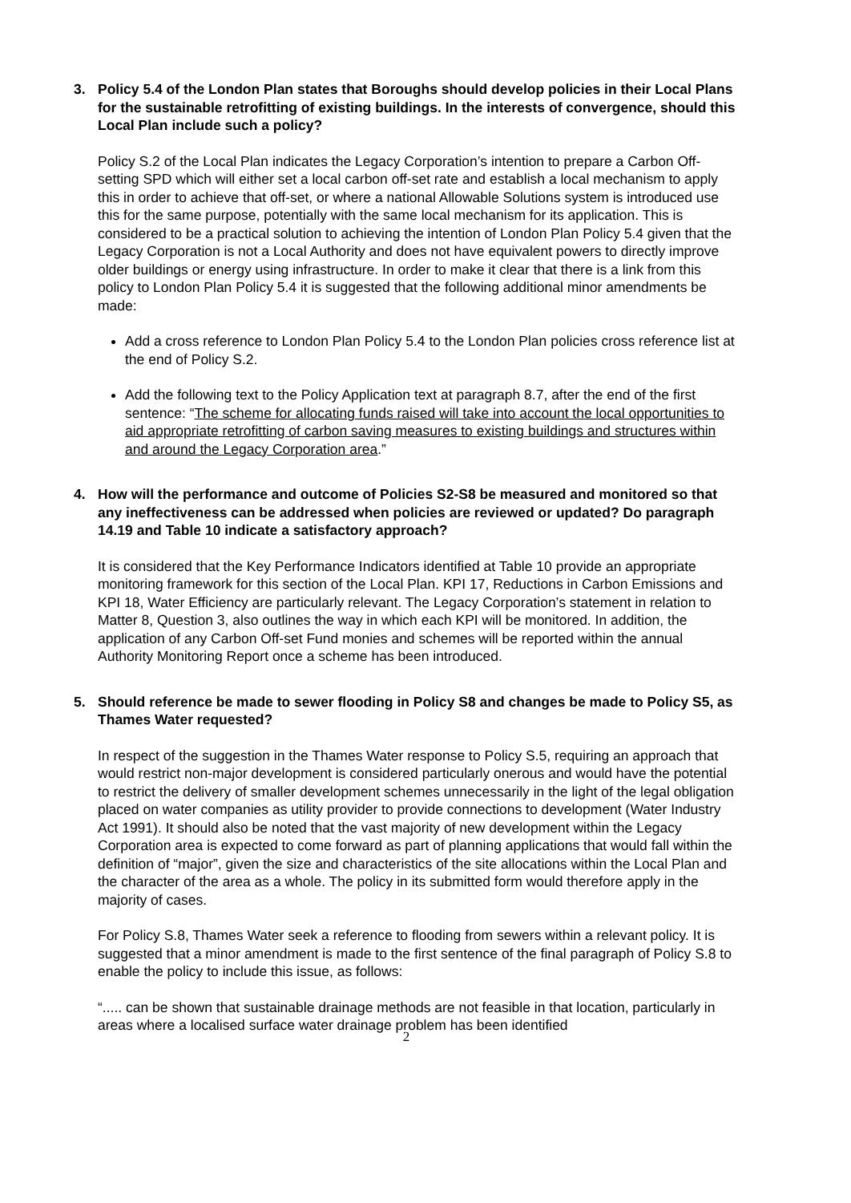3. Policy 5.4 of the London Plan states that Boroughs should develop policies in their Local Plans for the sustainable retrofitting of existing buildings. In the interests of convergence, should this Local Plan include such a policy?
Policy S.2 of the Local Plan indicates the Legacy Corporation’s intention to prepare a Carbon Off-setting SPD which will either set a local carbon off-set rate and establish a local mechanism to apply this in order to achieve that off-set, or where a national Allowable Solutions system is introduced use this for the same purpose, potentially with the same local mechanism for its application. This is considered to be a practical solution to achieving the intention of London Plan Policy 5.4 given that the Legacy Corporation is not a Local Authority and does not have equivalent powers to directly improve older buildings or energy using infrastructure. In order to make it clear that there is a link from this policy to London Plan Policy 5.4 it is suggested that the following additional minor amendments be made:
Add a cross reference to London Plan Policy 5.4 to the London Plan policies cross reference list at the end of Policy S.2.
Add the following text to the Policy Application text at paragraph 8.7, after the end of the first sentence: “The scheme for allocating funds raised will take into account the local opportunities to aid appropriate retrofitting of carbon saving measures to existing buildings and structures within and around the Legacy Corporation area.”
4. How will the performance and outcome of Policies S2-S8 be measured and monitored so that any ineffectiveness can be addressed when policies are reviewed or updated? Do paragraph 14.19 and Table 10 indicate a satisfactory approach?
It is considered that the Key Performance Indicators identified at Table 10 provide an appropriate monitoring framework for this section of the Local Plan. KPI 17, Reductions in Carbon Emissions and KPI 18, Water Efficiency are particularly relevant. The Legacy Corporation’s statement in relation to Matter 8, Question 3, also outlines the way in which each KPI will be monitored. In addition, the application of any Carbon Off-set Fund monies and schemes will be reported within the annual Authority Monitoring Report once a scheme has been introduced.
5. Should reference be made to sewer flooding in Policy S8 and changes be made to Policy S5, as Thames Water requested?
In respect of the suggestion in the Thames Water response to Policy S.5, requiring an approach that would restrict non-major development is considered particularly onerous and would have the potential to restrict the delivery of smaller development schemes unnecessarily in the light of the legal obligation placed on water companies as utility provider to provide connections to development (Water Industry Act 1991). It should also be noted that the vast majority of new development within the Legacy Corporation area is expected to come forward as part of planning applications that would fall within the definition of “major”, given the size and characteristics of the site allocations within the Local Plan and the character of the area as a whole. The policy in its submitted form would therefore apply in the majority of cases.
For Policy S.8, Thames Water seek a reference to flooding from sewers within a relevant policy. It is suggested that a minor amendment is made to the first sentence of the final paragraph of Policy S.8 to enable the policy to include this issue, as follows:
“..... can be shown that sustainable drainage methods are not feasible in that location, particularly in areas where a localised surface water drainage problem has been identified
2